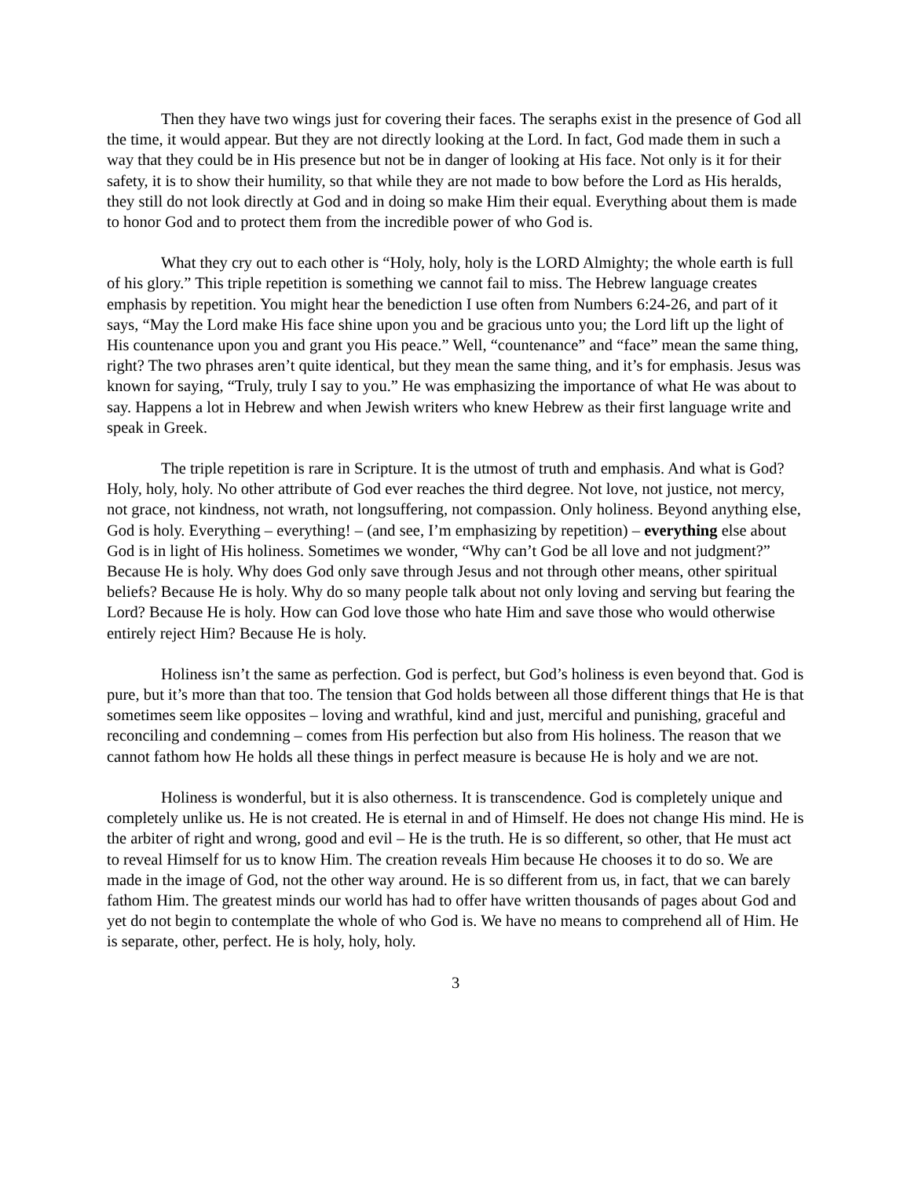Then they have two wings just for covering their faces. The seraphs exist in the presence of God all the time, it would appear. But they are not directly looking at the Lord. In fact, God made them in such a way that they could be in His presence but not be in danger of looking at His face. Not only is it for their safety, it is to show their humility, so that while they are not made to bow before the Lord as His heralds, they still do not look directly at God and in doing so make Him their equal. Everything about them is made to honor God and to protect them from the incredible power of who God is.
What they cry out to each other is “Holy, holy, holy is the LORD Almighty; the whole earth is full of his glory.” This triple repetition is something we cannot fail to miss. The Hebrew language creates emphasis by repetition. You might hear the benediction I use often from Numbers 6:24-26, and part of it says, “May the Lord make His face shine upon you and be gracious unto you; the Lord lift up the light of His countenance upon you and grant you His peace.” Well, “countenance” and “face” mean the same thing, right? The two phrases aren’t quite identical, but they mean the same thing, and it’s for emphasis. Jesus was known for saying, “Truly, truly I say to you.” He was emphasizing the importance of what He was about to say. Happens a lot in Hebrew and when Jewish writers who knew Hebrew as their first language write and speak in Greek.
The triple repetition is rare in Scripture. It is the utmost of truth and emphasis. And what is God? Holy, holy, holy. No other attribute of God ever reaches the third degree. Not love, not justice, not mercy, not grace, not kindness, not wrath, not longsuffering, not compassion. Only holiness. Beyond anything else, God is holy. Everything – everything! – (and see, I’m emphasizing by repetition) – everything else about God is in light of His holiness. Sometimes we wonder, “Why can’t God be all love and not judgment?” Because He is holy. Why does God only save through Jesus and not through other means, other spiritual beliefs? Because He is holy. Why do so many people talk about not only loving and serving but fearing the Lord? Because He is holy. How can God love those who hate Him and save those who would otherwise entirely reject Him? Because He is holy.
Holiness isn’t the same as perfection. God is perfect, but God’s holiness is even beyond that. God is pure, but it’s more than that too. The tension that God holds between all those different things that He is that sometimes seem like opposites – loving and wrathful, kind and just, merciful and punishing, graceful and reconciling and condemning – comes from His perfection but also from His holiness. The reason that we cannot fathom how He holds all these things in perfect measure is because He is holy and we are not.
Holiness is wonderful, but it is also otherness. It is transcendence. God is completely unique and completely unlike us. He is not created. He is eternal in and of Himself. He does not change His mind. He is the arbiter of right and wrong, good and evil – He is the truth. He is so different, so other, that He must act to reveal Himself for us to know Him. The creation reveals Him because He chooses it to do so. We are made in the image of God, not the other way around. He is so different from us, in fact, that we can barely fathom Him. The greatest minds our world has had to offer have written thousands of pages about God and yet do not begin to contemplate the whole of who God is. We have no means to comprehend all of Him. He is separate, other, perfect. He is holy, holy, holy.
3